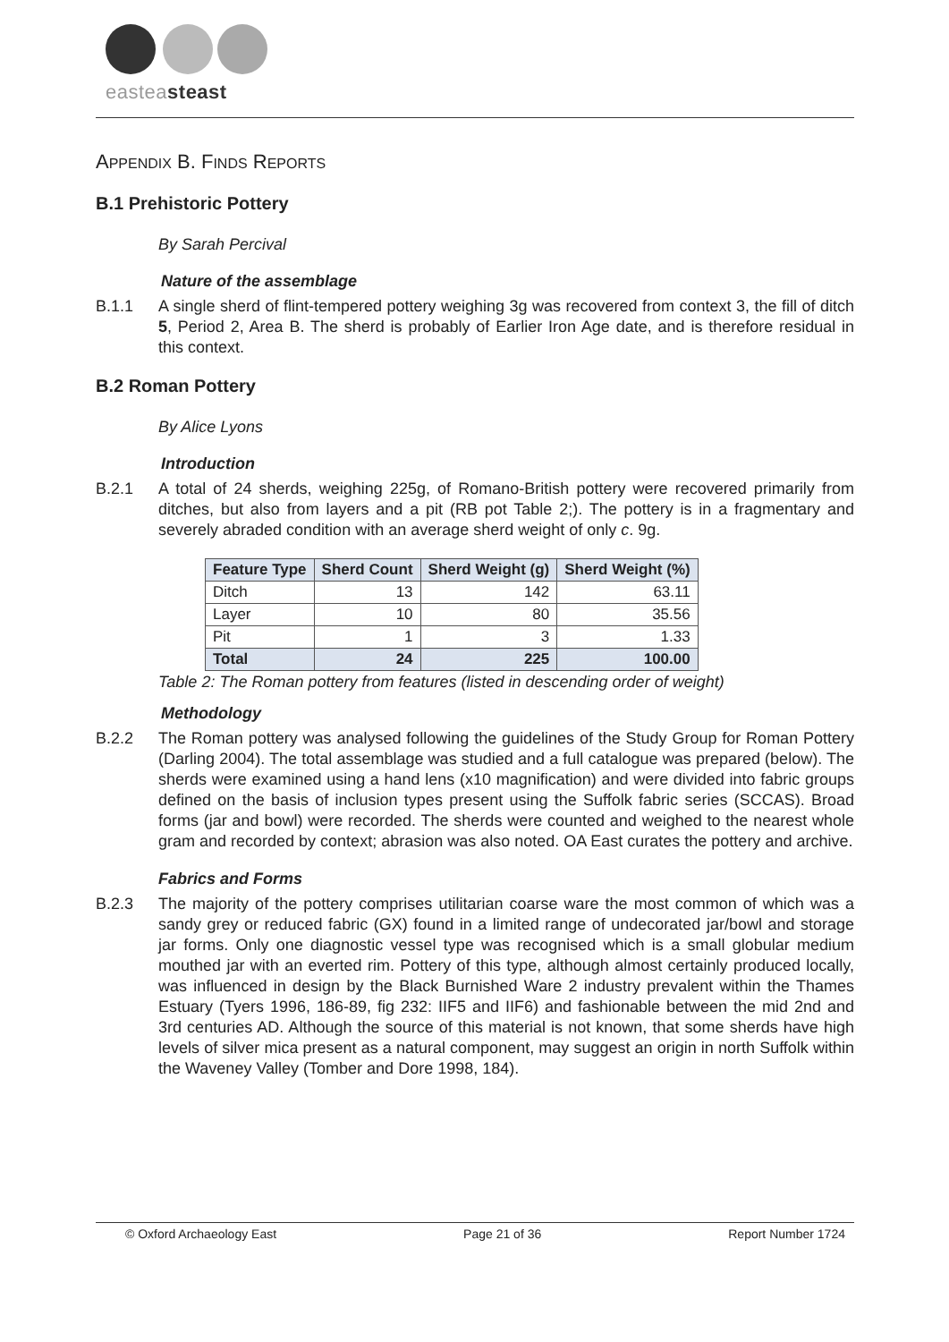easteast east
APPENDIX B. FINDS REPORTS
B.1 Prehistoric Pottery
By Sarah Percival
Nature of the assemblage
B.1.1 A single sherd of flint-tempered pottery weighing 3g was recovered from context 3, the fill of ditch 5, Period 2, Area B. The sherd is probably of Earlier Iron Age date, and is therefore residual in this context.
B.2 Roman Pottery
By Alice Lyons
Introduction
B.2.1 A total of 24 sherds, weighing 225g, of Romano-British pottery were recovered primarily from ditches, but also from layers and a pit (RB pot Table 2;). The pottery is in a fragmentary and severely abraded condition with an average sherd weight of only c. 9g.
| Feature Type | Sherd Count | Sherd Weight (g) | Sherd Weight (%) |
| --- | --- | --- | --- |
| Ditch | 13 | 142 | 63.11 |
| Layer | 10 | 80 | 35.56 |
| Pit | 1 | 3 | 1.33 |
| Total | 24 | 225 | 100.00 |
Table 2: The Roman pottery from features (listed in descending order of weight)
Methodology
B.2.2 The Roman pottery was analysed following the guidelines of the Study Group for Roman Pottery (Darling 2004). The total assemblage was studied and a full catalogue was prepared (below). The sherds were examined using a hand lens (x10 magnification) and were divided into fabric groups defined on the basis of inclusion types present using the Suffolk fabric series (SCCAS). Broad forms (jar and bowl) were recorded. The sherds were counted and weighed to the nearest whole gram and recorded by context; abrasion was also noted. OA East curates the pottery and archive.
Fabrics and Forms
B.2.3 The majority of the pottery comprises utilitarian coarse ware the most common of which was a sandy grey or reduced fabric (GX) found in a limited range of undecorated jar/bowl and storage jar forms. Only one diagnostic vessel type was recognised which is a small globular medium mouthed jar with an everted rim. Pottery of this type, although almost certainly produced locally, was influenced in design by the Black Burnished Ware 2 industry prevalent within the Thames Estuary (Tyers 1996, 186-89, fig 232: IIF5 and IIF6) and fashionable between the mid 2nd and 3rd centuries AD. Although the source of this material is not known, that some sherds have high levels of silver mica present as a natural component, may suggest an origin in north Suffolk within the Waveney Valley (Tomber and Dore 1998, 184).
© Oxford Archaeology East Page 21 of 36 Report Number 1724